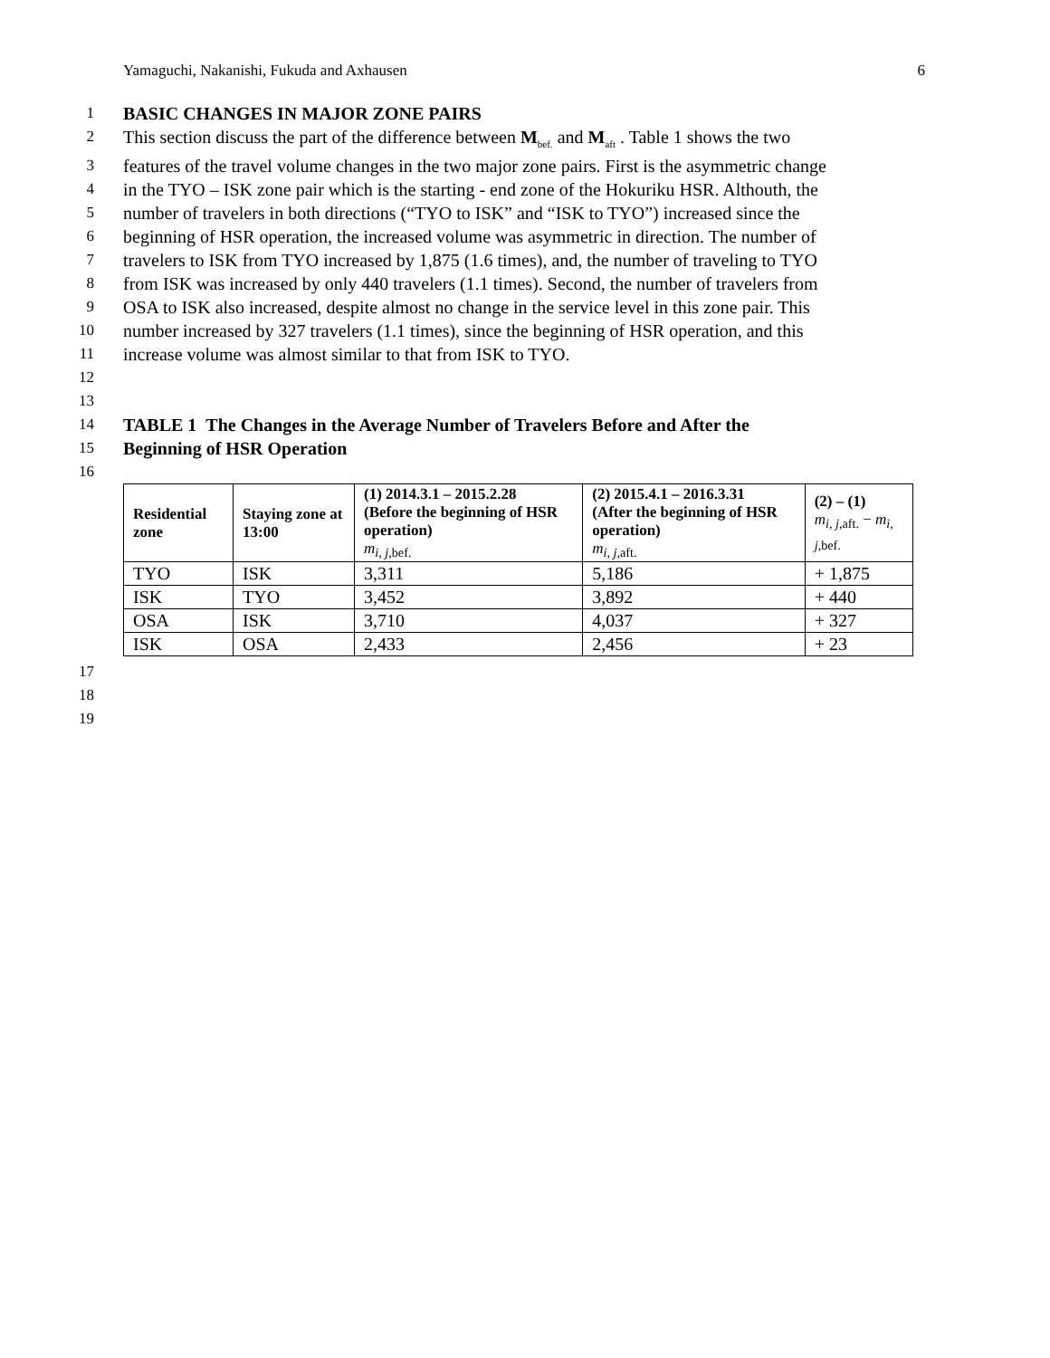Yamaguchi, Nakanishi, Fukuda and Axhausen 6
1 BASIC CHANGES IN MAJOR ZONE PAIRS
2 This section discuss the part of the difference between M<sub>bef.</sub> and M<sub>aft</sub> . Table 1 shows the two
3 features of the travel volume changes in the two major zone pairs. First is the asymmetric change
4 in the TYO – ISK zone pair which is the starting - end zone of the Hokuriku HSR. Althouth, the
5 number of travelers in both directions (“TYO to ISK” and “ISK to TYO”) increased since the
6 beginning of HSR operation, the increased volume was asymmetric in direction. The number of
7 travelers to ISK from TYO increased by 1,875 (1.6 times), and, the number of traveling to TYO
8 from ISK was increased by only 440 travelers (1.1 times). Second, the number of travelers from
9 OSA to ISK also increased, despite almost no change in the service level in this zone pair. This
10 number increased by 327 travelers (1.1 times), since the beginning of HSR operation, and this
11 increase volume was almost similar to that from ISK to TYO.
12
13
14 TABLE 1 The Changes in the Average Number of Travelers Before and After the
15 Beginning of HSR Operation
16
| Residential zone | Staying zone at 13:00 | (1) 2014.3.1 – 2015.2.28 (Before the beginning of HSR operation) m<sub>i, j</sub><sub>,bef.</sub> | (2) 2015.4.1 – 2016.3.31 (After the beginning of HSR operation) m<sub>i, j</sub><sub>,aft.</sub> | (2) – (1) m<sub>i, j</sub><sub>,aft.</sub> − m<sub>i, j</sub><sub>,bef.</sub> |
| --- | --- | --- | --- | --- |
| TYO | ISK | 3,311 | 5,186 | + 1,875 |
| ISK | TYO | 3,452 | 3,892 | + 440 |
| OSA | ISK | 3,710 | 4,037 | + 327 |
| ISK | OSA | 2,433 | 2,456 | + 23 |
17
18
19